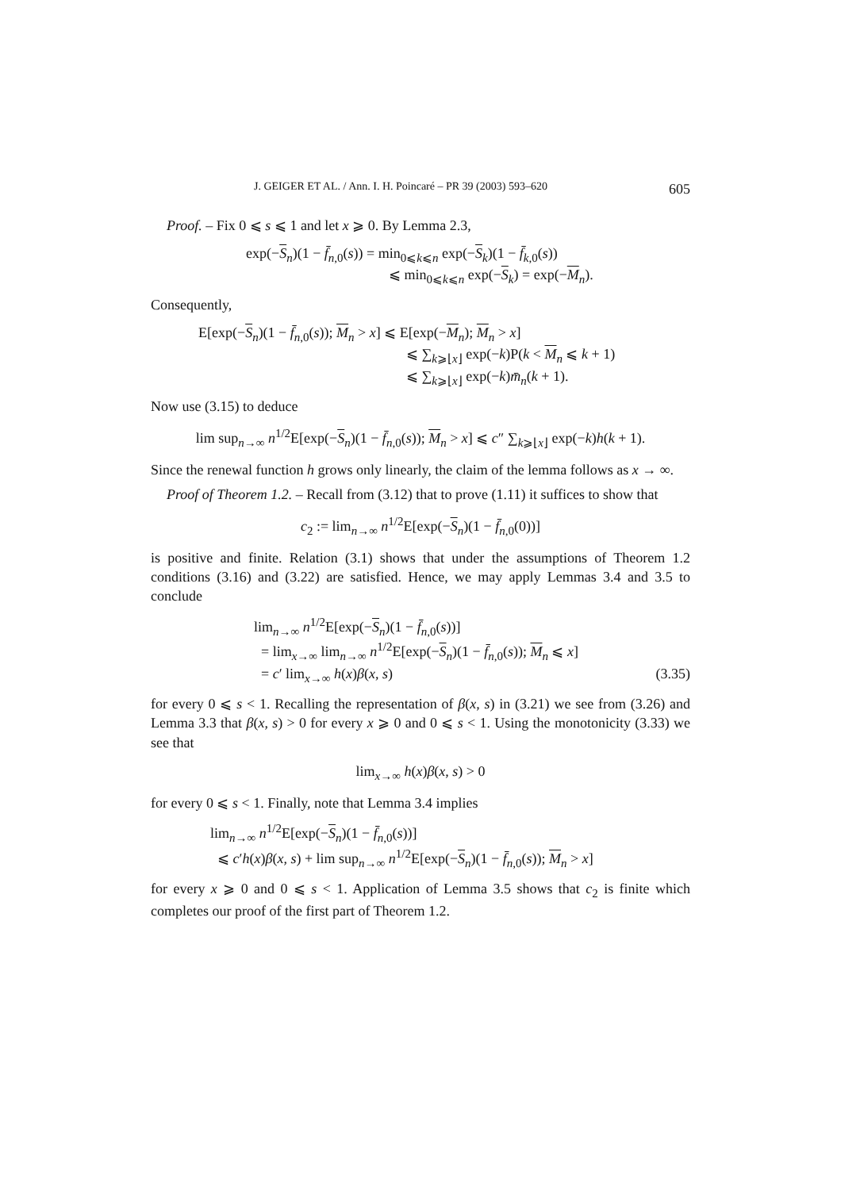J. GEIGER ET AL. / Ann. I. H. Poincaré – PR 39 (2003) 593–620 605
Proof. – Fix 0 ⩽ s ⩽ 1 and let x ⩾ 0. By Lemma 2.3,
exp(−S<sub>n</sub>)(1 − f̄<sub>n,0</sub>(s)) = min<sub>0⩽k⩽n</sub> exp(−S<sub>k</sub>)(1 − f̄<sub>k,0</sub>(s))
⩽ min<sub>0⩽k⩽n</sub> exp(−S<sub>k</sub>) = exp(−M<sub>n</sub>).
Consequently,
E[exp(−S<sub>n</sub>)(1 − f̄<sub>n,0</sub>(s)); M<sub>n</sub> > x] ⩽ E[exp(−M<sub>n</sub>); M<sub>n</sub> > x]
⩽ ∑<sub>k⩾⌊x⌋</sub> exp(−k)P(k < M<sub>n</sub> ⩽ k + 1)
⩽ ∑<sub>k⩾⌊x⌋</sub> exp(−k)m̄<sub>n</sub>(k + 1).
Now use (3.15) to deduce
lim sup<sub>n→∞</sub> n<sup>1/2</sup>E[exp(−S<sub>n</sub>)(1 − f̄<sub>n,0</sub>(s)); M<sub>n</sub> > x] ⩽ c″ ∑<sub>k⩾⌊x⌋</sub> exp(−k)h(k + 1).
Since the renewal function h grows only linearly, the claim of the lemma follows as x → ∞.
Proof of Theorem 1.2. – Recall from (3.12) that to prove (1.11) it suffices to show that
c<sub>2</sub> := lim<sub>n→∞</sub> n<sup>1/2</sup>E[exp(−S<sub>n</sub>)(1 − f̄<sub>n,0</sub>(0))]
is positive and finite. Relation (3.1) shows that under the assumptions of Theorem 1.2 conditions (3.16) and (3.22) are satisfied. Hence, we may apply Lemmas 3.4 and 3.5 to conclude
lim<sub>n→∞</sub> n<sup>1/2</sup>E[exp(−S<sub>n</sub>)(1 − f̄<sub>n,0</sub>(s))]
= lim<sub>x→∞</sub> lim<sub>n→∞</sub> n<sup>1/2</sup>E[exp(−S<sub>n</sub>)(1 − f̄<sub>n,0</sub>(s)); M<sub>n</sub> ⩽ x]
= c′ lim<sub>x→∞</sub> h(x)β(x, s) (3.35)
for every 0 ⩽ s < 1. Recalling the representation of β(x, s) in (3.21) we see from (3.26) and Lemma 3.3 that β(x, s) > 0 for every x ⩾ 0 and 0 ⩽ s < 1. Using the monotonicity (3.33) we see that
lim<sub>x→∞</sub> h(x)β(x, s) > 0
for every 0 ⩽ s < 1. Finally, note that Lemma 3.4 implies
lim<sub>n→∞</sub> n<sup>1/2</sup>E[exp(−S<sub>n</sub>)(1 − f̄<sub>n,0</sub>(s))]
⩽ c′h(x)β(x, s) + lim sup<sub>n→∞</sub> n<sup>1/2</sup>E[exp(−S<sub>n</sub>)(1 − f̄<sub>n,0</sub>(s)); M<sub>n</sub> > x]
for every x ⩾ 0 and 0 ⩽ s < 1. Application of Lemma 3.5 shows that c<sub>2</sub> is finite which completes our proof of the first part of Theorem 1.2.